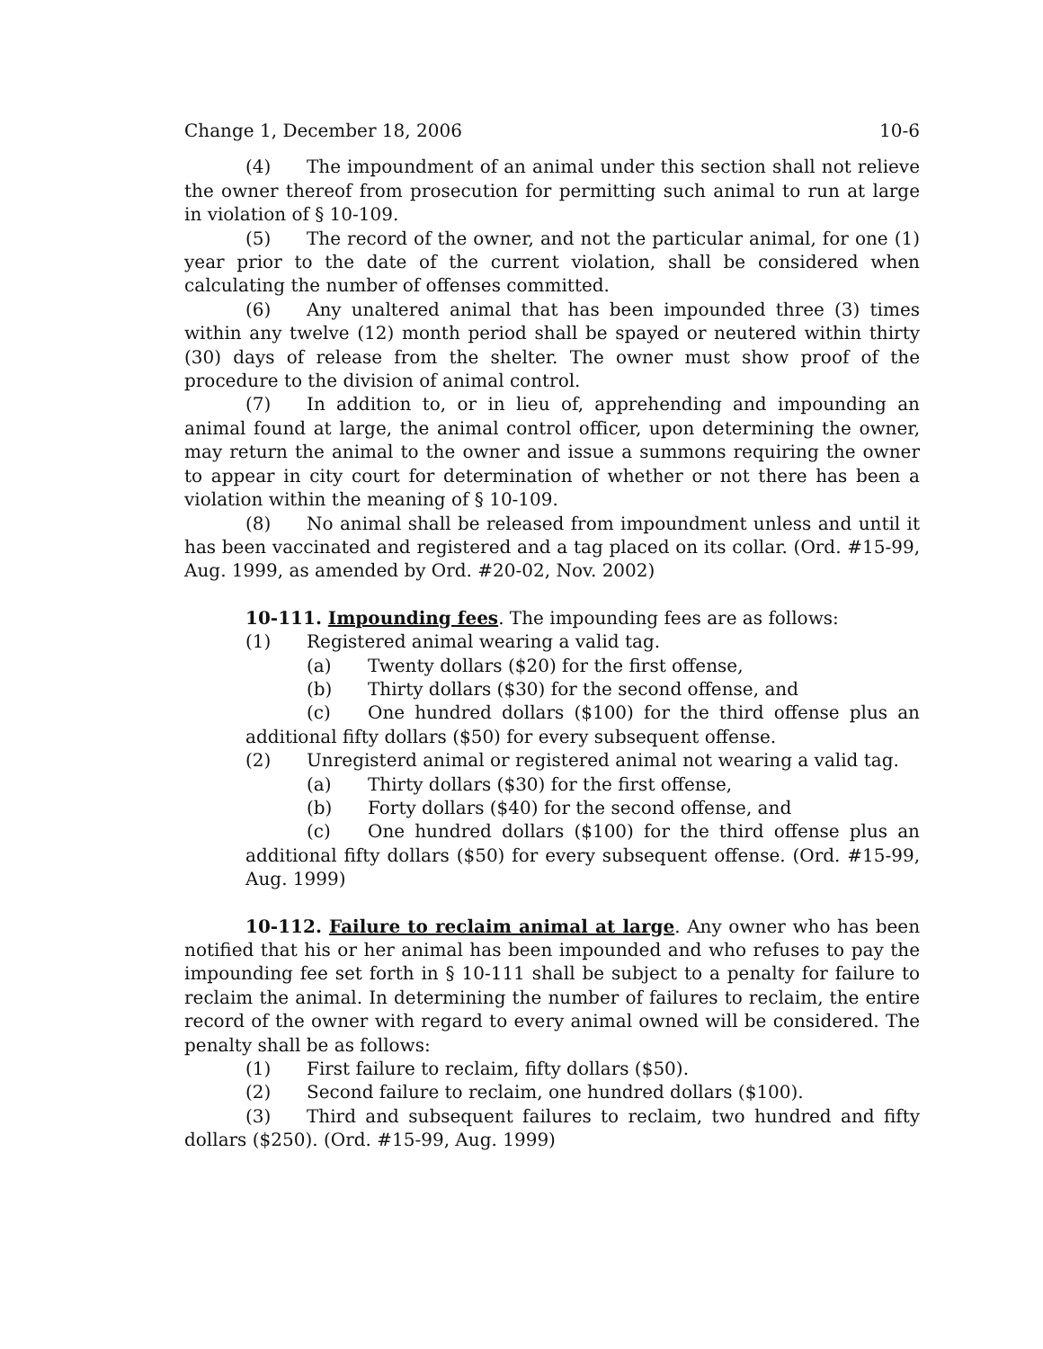Change 1, December 18, 2006 10-6
(4) The impoundment of an animal under this section shall not relieve the owner thereof from prosecution for permitting such animal to run at large in violation of § 10-109.
(5) The record of the owner, and not the particular animal, for one (1) year prior to the date of the current violation, shall be considered when calculating the number of offenses committed.
(6) Any unaltered animal that has been impounded three (3) times within any twelve (12) month period shall be spayed or neutered within thirty (30) days of release from the shelter. The owner must show proof of the procedure to the division of animal control.
(7) In addition to, or in lieu of, apprehending and impounding an animal found at large, the animal control officer, upon determining the owner, may return the animal to the owner and issue a summons requiring the owner to appear in city court for determination of whether or not there has been a violation within the meaning of § 10-109.
(8) No animal shall be released from impoundment unless and until it has been vaccinated and registered and a tag placed on its collar. (Ord. #15-99, Aug. 1999, as amended by Ord. #20-02, Nov. 2002)
10-111. Impounding fees. The impounding fees are as follows:
(1) Registered animal wearing a valid tag.
(a) Twenty dollars ($20) for the first offense,
(b) Thirty dollars ($30) for the second offense, and
(c) One hundred dollars ($100) for the third offense plus an additional fifty dollars ($50) for every subsequent offense.
(2) Unregisterd animal or registered animal not wearing a valid tag.
(a) Thirty dollars ($30) for the first offense,
(b) Forty dollars ($40) for the second offense, and
(c) One hundred dollars ($100) for the third offense plus an additional fifty dollars ($50) for every subsequent offense. (Ord. #15-99, Aug. 1999)
10-112. Failure to reclaim animal at large. Any owner who has been notified that his or her animal has been impounded and who refuses to pay the impounding fee set forth in § 10-111 shall be subject to a penalty for failure to reclaim the animal. In determining the number of failures to reclaim, the entire record of the owner with regard to every animal owned will be considered. The penalty shall be as follows:
(1) First failure to reclaim, fifty dollars ($50).
(2) Second failure to reclaim, one hundred dollars ($100).
(3) Third and subsequent failures to reclaim, two hundred and fifty dollars ($250). (Ord. #15-99, Aug. 1999)